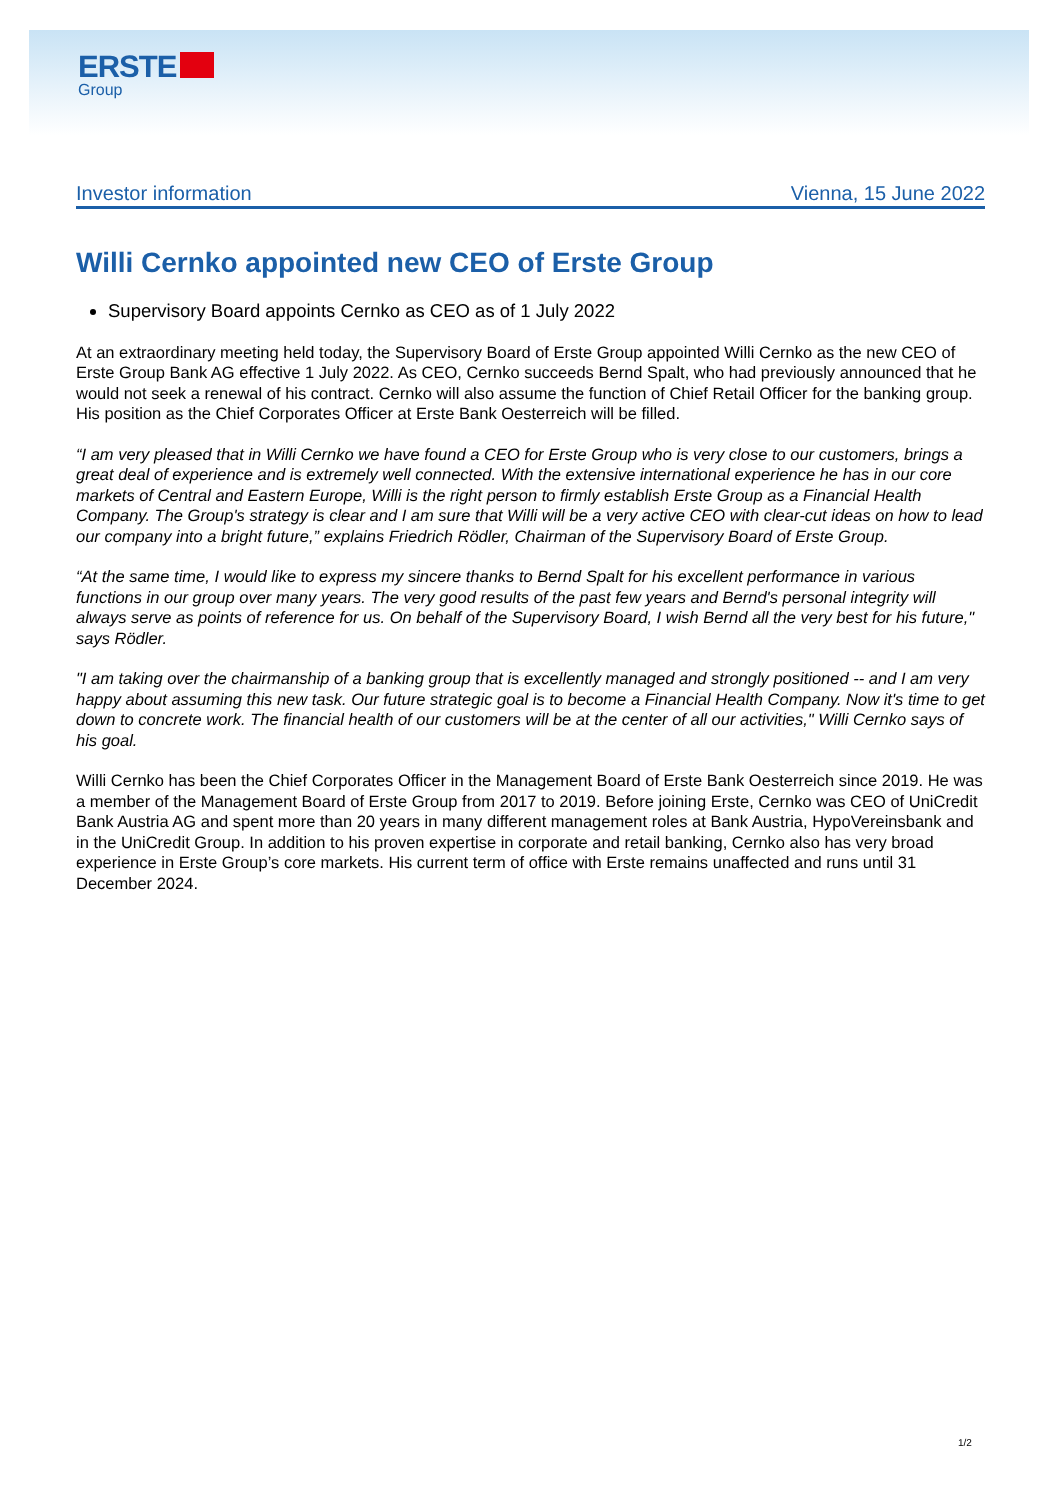ERSTE
Group
Investor information Vienna, 15 June 2022
Willi Cernko appointed new CEO of Erste Group
Supervisory Board appoints Cernko as CEO as of 1 July 2022
At an extraordinary meeting held today, the Supervisory Board of Erste Group appointed Willi Cernko as the new CEO of Erste Group Bank AG effective 1 July 2022. As CEO, Cernko succeeds Bernd Spalt, who had previously announced that he would not seek a renewal of his contract. Cernko will also assume the function of Chief Retail Officer for the banking group. His position as the Chief Corporates Officer at Erste Bank Oesterreich will be filled.
“I am very pleased that in Willi Cernko we have found a CEO for Erste Group who is very close to our customers, brings a great deal of experience and is extremely well connected. With the extensive international experience he has in our core markets of Central and Eastern Europe, Willi is the right person to firmly establish Erste Group as a Financial Health Company. The Group's strategy is clear and I am sure that Willi will be a very active CEO with clear-cut ideas on how to lead our company into a bright future,” explains Friedrich Rödler, Chairman of the Supervisory Board of Erste Group.
“At the same time, I would like to express my sincere thanks to Bernd Spalt for his excellent performance in various functions in our group over many years. The very good results of the past few years and Bernd's personal integrity will always serve as points of reference for us. On behalf of the Supervisory Board, I wish Bernd all the very best for his future," says Rödler.
"I am taking over the chairmanship of a banking group that is excellently managed and strongly positioned -- and I am very happy about assuming this new task. Our future strategic goal is to become a Financial Health Company. Now it's time to get down to concrete work. The financial health of our customers will be at the center of all our activities," Willi Cernko says of his goal.
Willi Cernko has been the Chief Corporates Officer in the Management Board of Erste Bank Oesterreich since 2019. He was a member of the Management Board of Erste Group from 2017 to 2019. Before joining Erste, Cernko was CEO of UniCredit Bank Austria AG and spent more than 20 years in many different management roles at Bank Austria, HypoVereinsbank and in the UniCredit Group. In addition to his proven expertise in corporate and retail banking, Cernko also has very broad experience in Erste Group’s core markets. His current term of office with Erste remains unaffected and runs until 31 December 2024.
1/2